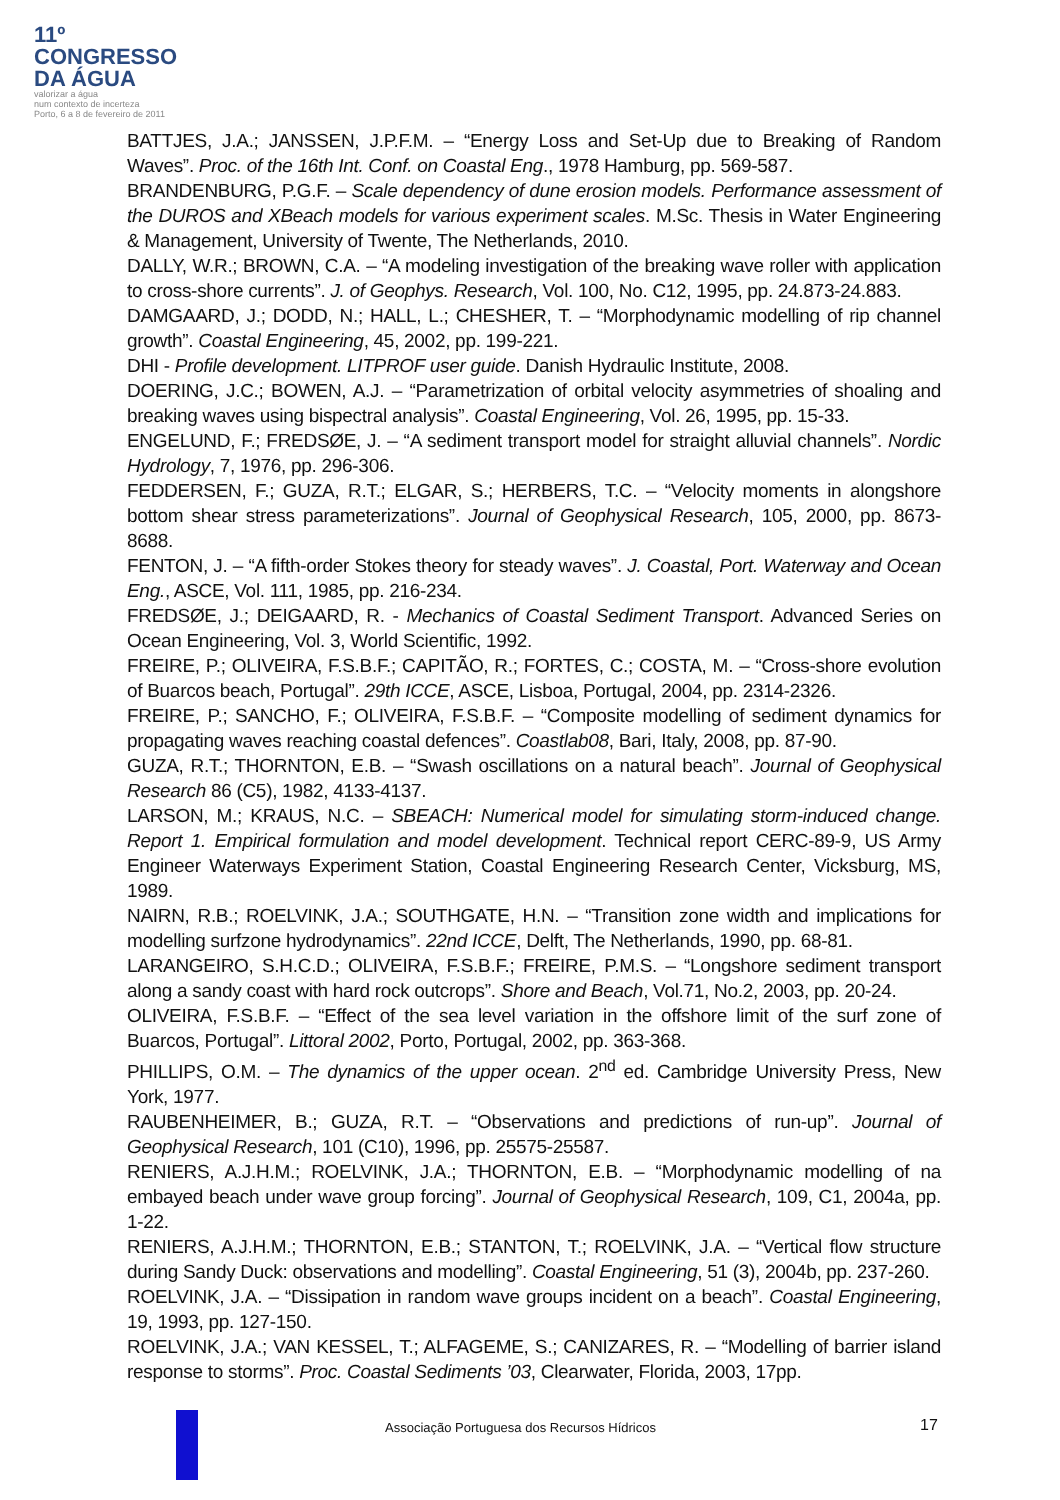11º
CONGRESSO
DA ÁGUA
valorizar a água
num contexto de incerteza
Porto, 6 a 8 de fevereiro de 2011
BATTJES, J.A.; JANSSEN, J.P.F.M. – “Energy Loss and Set-Up due to Breaking of Random Waves”. Proc. of the 16th Int. Conf. on Coastal Eng., 1978 Hamburg, pp. 569-587.
BRANDENBURG, P.G.F. – Scale dependency of dune erosion models. Performance assessment of the DUROS and XBeach models for various experiment scales. M.Sc. Thesis in Water Engineering & Management, University of Twente, The Netherlands, 2010.
DALLY, W.R.; BROWN, C.A. – “A modeling investigation of the breaking wave roller with application to cross-shore currents”. J. of Geophys. Research, Vol. 100, No. C12, 1995, pp. 24.873-24.883.
DAMGAARD, J.; DODD, N.; HALL, L.; CHESHER, T. – “Morphodynamic modelling of rip channel growth”. Coastal Engineering, 45, 2002, pp. 199-221.
DHI - Profile development. LITPROF user guide. Danish Hydraulic Institute, 2008.
DOERING, J.C.; BOWEN, A.J. – “Parametrization of orbital velocity asymmetries of shoaling and breaking waves using bispectral analysis”. Coastal Engineering, Vol. 26, 1995, pp. 15-33.
ENGELUND, F.; FREDSØE, J. – “A sediment transport model for straight alluvial channels”. Nordic Hydrology, 7, 1976, pp. 296-306.
FEDDERSEN, F.; GUZA, R.T.; ELGAR, S.; HERBERS, T.C. – “Velocity moments in alongshore bottom shear stress parameterizations”. Journal of Geophysical Research, 105, 2000, pp. 8673-8688.
FENTON, J. – “A fifth-order Stokes theory for steady waves”. J. Coastal, Port. Waterway and Ocean Eng., ASCE, Vol. 111, 1985, pp. 216-234.
FREDSØE, J.; DEIGAARD, R. - Mechanics of Coastal Sediment Transport. Advanced Series on Ocean Engineering, Vol. 3, World Scientific, 1992.
FREIRE, P.; OLIVEIRA, F.S.B.F.; CAPITÃO, R.; FORTES, C.; COSTA, M. – “Cross-shore evolution of Buarcos beach, Portugal”. 29th ICCE, ASCE, Lisboa, Portugal, 2004, pp. 2314-2326.
FREIRE, P.; SANCHO, F.; OLIVEIRA, F.S.B.F. – “Composite modelling of sediment dynamics for propagating waves reaching coastal defences”. Coastlab08, Bari, Italy, 2008, pp. 87-90.
GUZA, R.T.; THORNTON, E.B. – “Swash oscillations on a natural beach”. Journal of Geophysical Research 86 (C5), 1982, 4133-4137.
LARSON, M.; KRAUS, N.C. – SBEACH: Numerical model for simulating storm-induced change. Report 1. Empirical formulation and model development. Technical report CERC-89-9, US Army Engineer Waterways Experiment Station, Coastal Engineering Research Center, Vicksburg, MS, 1989.
NAIRN, R.B.; ROELVINK, J.A.; SOUTHGATE, H.N. – “Transition zone width and implications for modelling surfzone hydrodynamics”. 22nd ICCE, Delft, The Netherlands, 1990, pp. 68-81.
LARANGEIRO, S.H.C.D.; OLIVEIRA, F.S.B.F.; FREIRE, P.M.S. – “Longshore sediment transport along a sandy coast with hard rock outcrops”. Shore and Beach, Vol.71, No.2, 2003, pp. 20-24.
OLIVEIRA, F.S.B.F. – “Effect of the sea level variation in the offshore limit of the surf zone of Buarcos, Portugal”. Littoral 2002, Porto, Portugal, 2002, pp. 363-368.
PHILLIPS, O.M. – The dynamics of the upper ocean. 2<sup>nd</sup> ed. Cambridge University Press, New York, 1977.
RAUBENHEIMER, B.; GUZA, R.T. – “Observations and predictions of run-up”. Journal of Geophysical Research, 101 (C10), 1996, pp. 25575-25587.
RENIERS, A.J.H.M.; ROELVINK, J.A.; THORNTON, E.B. – “Morphodynamic modelling of na embayed beach under wave group forcing”. Journal of Geophysical Research, 109, C1, 2004a, pp. 1-22.
RENIERS, A.J.H.M.; THORNTON, E.B.; STANTON, T.; ROELVINK, J.A. – “Vertical flow structure during Sandy Duck: observations and modelling”. Coastal Engineering, 51 (3), 2004b, pp. 237-260.
ROELVINK, J.A. – “Dissipation in random wave groups incident on a beach”. Coastal Engineering, 19, 1993, pp. 127-150.
ROELVINK, J.A.; VAN KESSEL, T.; ALFAGEME, S.; CANIZARES, R. – “Modelling of barrier island response to storms”. Proc. Coastal Sediments ’03, Clearwater, Florida, 2003, 17pp.
Associação Portuguesa dos Recursos Hídricos
17